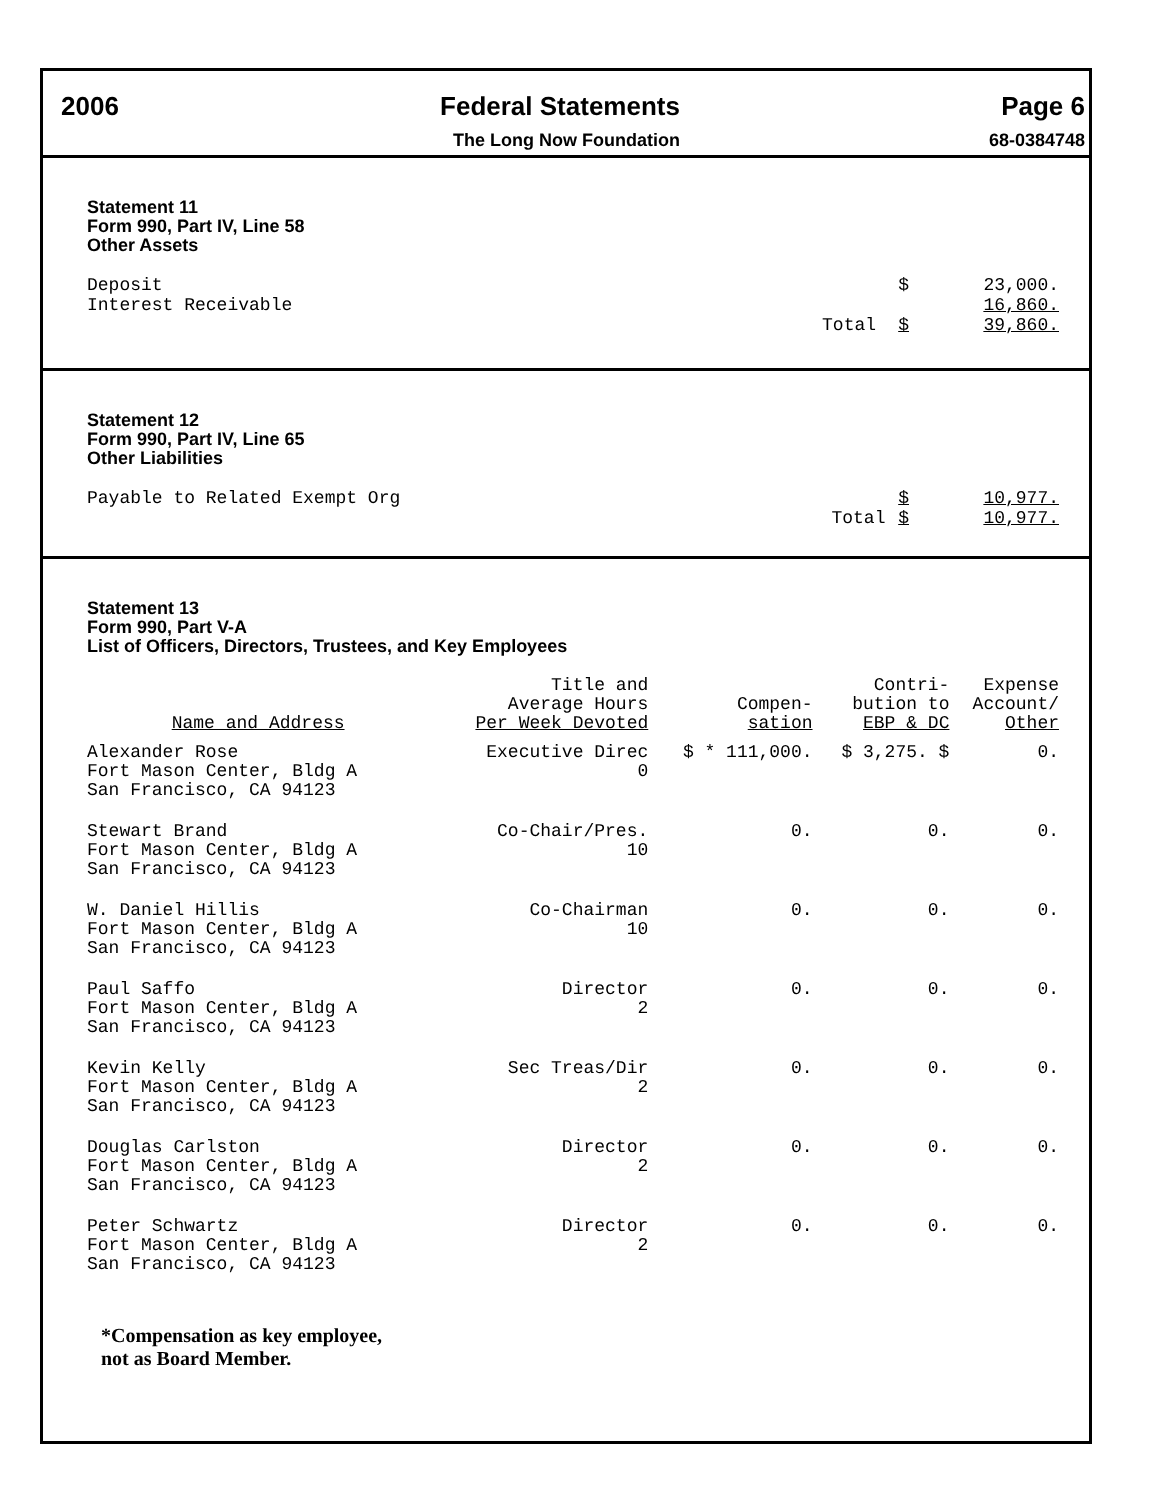2006 Federal Statements Page 6
The Long Now Foundation 68-0384748
Statement 11
Form 990, Part IV, Line 58
Other Assets
| Deposit | | $ | 23,000. |
| Interest Receivable | | | 16,860. |
| | Total | $ | 39,860. |
Statement 12
Form 990, Part IV, Line 65
Other Liabilities
| Payable to Related Exempt Org | | $ | 10,977. |
| | Total | $ | 10,977. |
Statement 13
Form 990, Part V-A
List of Officers, Directors, Trustees, and Key Employees
| Name and Address | Title and Average Hours Per Week Devoted | Compen- sation | Contri- bution to EBP & DC | Expense Account/ Other |
| --- | --- | --- | --- | --- |
| Alexander Rose Fort Mason Center, Bldg A San Francisco, CA 94123 | Executive Direc 0 | $ * 111,000. | $ 3,275. $ | 0. |
| Stewart Brand Fort Mason Center, Bldg A San Francisco, CA 94123 | Co-Chair/Pres. 10 | 0. | 0. | 0. |
| W. Daniel Hillis Fort Mason Center, Bldg A San Francisco, CA 94123 | Co-Chairman 10 | 0. | 0. | 0. |
| Paul Saffo Fort Mason Center, Bldg A San Francisco, CA 94123 | Director 2 | 0. | 0. | 0. |
| Kevin Kelly Fort Mason Center, Bldg A San Francisco, CA 94123 | Sec Treas/Dir 2 | 0. | 0. | 0. |
| Douglas Carlston Fort Mason Center, Bldg A San Francisco, CA 94123 | Director 2 | 0. | 0. | 0. |
| Peter Schwartz Fort Mason Center, Bldg A San Francisco, CA 94123 | Director 2 | 0. | 0. | 0. |
*Compensation as key employee,
not as Board Member.